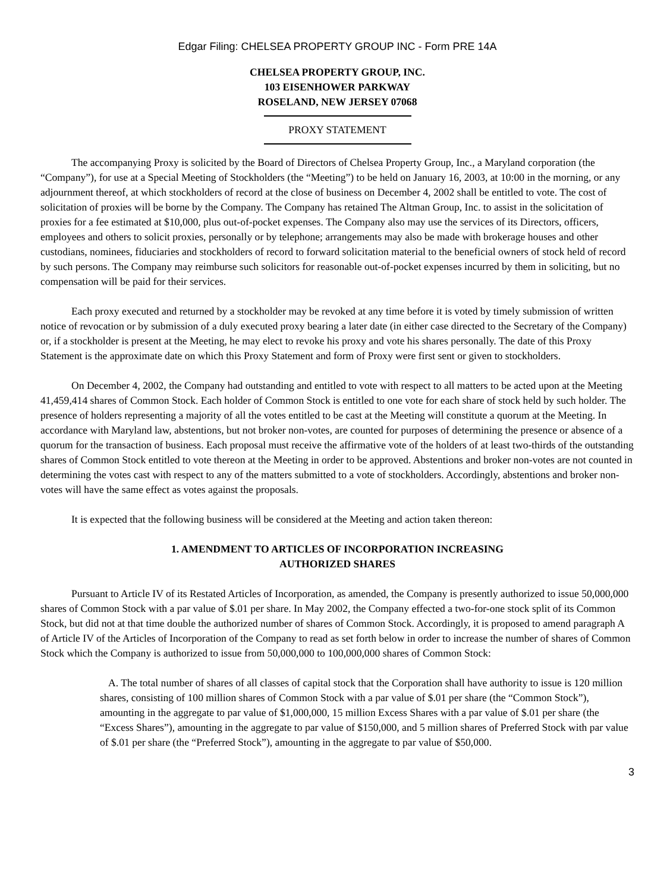Edgar Filing: CHELSEA PROPERTY GROUP INC - Form PRE 14A
CHELSEA PROPERTY GROUP, INC.
103 EISENHOWER PARKWAY
ROSELAND, NEW JERSEY 07068
PROXY STATEMENT
The accompanying Proxy is solicited by the Board of Directors of Chelsea Property Group, Inc., a Maryland corporation (the “Company”), for use at a Special Meeting of Stockholders (the “Meeting”) to be held on January 16, 2003, at 10:00 in the morning, or any adjournment thereof, at which stockholders of record at the close of business on December 4, 2002 shall be entitled to vote. The cost of solicitation of proxies will be borne by the Company. The Company has retained The Altman Group, Inc. to assist in the solicitation of proxies for a fee estimated at $10,000, plus out-of-pocket expenses. The Company also may use the services of its Directors, officers, employees and others to solicit proxies, personally or by telephone; arrangements may also be made with brokerage houses and other custodians, nominees, fiduciaries and stockholders of record to forward solicitation material to the beneficial owners of stock held of record by such persons. The Company may reimburse such solicitors for reasonable out-of-pocket expenses incurred by them in soliciting, but no compensation will be paid for their services.
Each proxy executed and returned by a stockholder may be revoked at any time before it is voted by timely submission of written notice of revocation or by submission of a duly executed proxy bearing a later date (in either case directed to the Secretary of the Company) or, if a stockholder is present at the Meeting, he may elect to revoke his proxy and vote his shares personally. The date of this Proxy Statement is the approximate date on which this Proxy Statement and form of Proxy were first sent or given to stockholders.
On December 4, 2002, the Company had outstanding and entitled to vote with respect to all matters to be acted upon at the Meeting 41,459,414 shares of Common Stock. Each holder of Common Stock is entitled to one vote for each share of stock held by such holder. The presence of holders representing a majority of all the votes entitled to be cast at the Meeting will constitute a quorum at the Meeting. In accordance with Maryland law, abstentions, but not broker non-votes, are counted for purposes of determining the presence or absence of a quorum for the transaction of business. Each proposal must receive the affirmative vote of the holders of at least two-thirds of the outstanding shares of Common Stock entitled to vote thereon at the Meeting in order to be approved. Abstentions and broker non-votes are not counted in determining the votes cast with respect to any of the matters submitted to a vote of stockholders. Accordingly, abstentions and broker non-votes will have the same effect as votes against the proposals.
It is expected that the following business will be considered at the Meeting and action taken thereon:
1. AMENDMENT TO ARTICLES OF INCORPORATION INCREASING
AUTHORIZED SHARES
Pursuant to Article IV of its Restated Articles of Incorporation, as amended, the Company is presently authorized to issue 50,000,000 shares of Common Stock with a par value of $.01 per share. In May 2002, the Company effected a two-for-one stock split of its Common Stock, but did not at that time double the authorized number of shares of Common Stock. Accordingly, it is proposed to amend paragraph A of Article IV of the Articles of Incorporation of the Company to read as set forth below in order to increase the number of shares of Common Stock which the Company is authorized to issue from 50,000,000 to 100,000,000 shares of Common Stock:
A. The total number of shares of all classes of capital stock that the Corporation shall have authority to issue is 120 million shares, consisting of 100 million shares of Common Stock with a par value of $.01 per share (the “Common Stock”), amounting in the aggregate to par value of $1,000,000, 15 million Excess Shares with a par value of $.01 per share (the “Excess Shares”), amounting in the aggregate to par value of $150,000, and 5 million shares of Preferred Stock with par value of $.01 per share (the “Preferred Stock”), amounting in the aggregate to par value of $50,000.
3